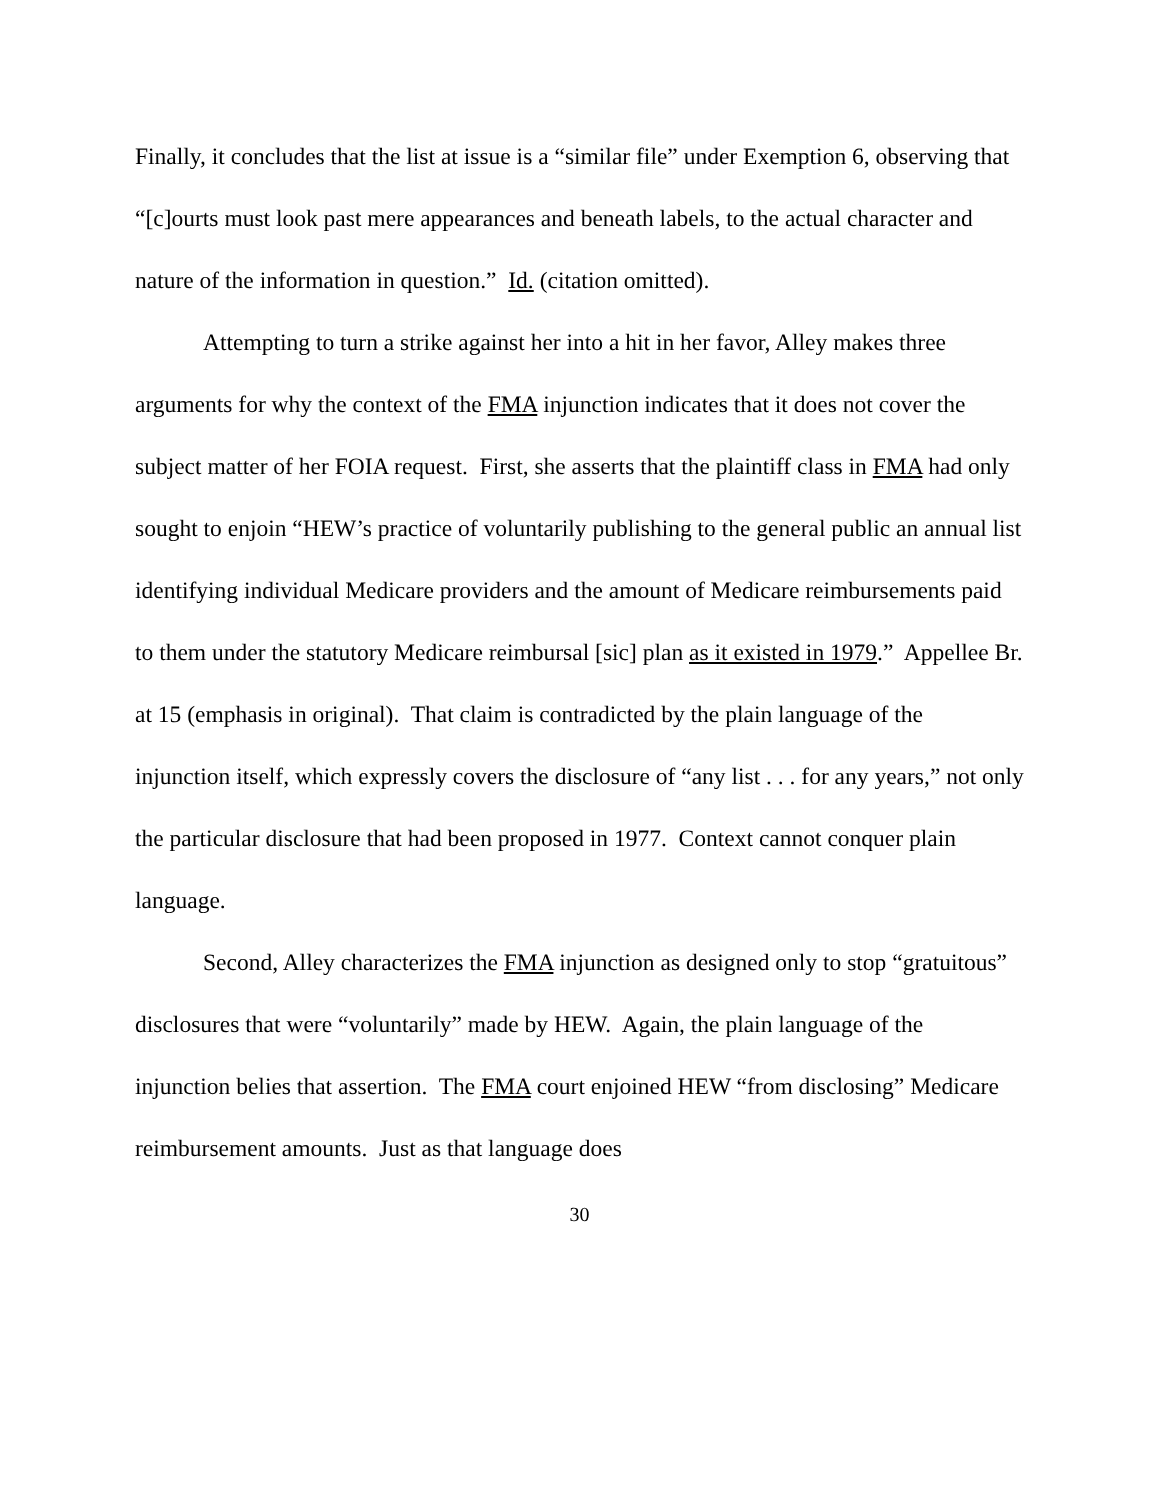Finally, it concludes that the list at issue is a “similar file” under Exemption 6, observing that “[c]ourts must look past mere appearances and beneath labels, to the actual character and nature of the information in question.” Id. (citation omitted).
Attempting to turn a strike against her into a hit in her favor, Alley makes three arguments for why the context of the FMA injunction indicates that it does not cover the subject matter of her FOIA request. First, she asserts that the plaintiff class in FMA had only sought to enjoin “HEW’s practice of voluntarily publishing to the general public an annual list identifying individual Medicare providers and the amount of Medicare reimbursements paid to them under the statutory Medicare reimbursal [sic] plan as it existed in 1979.” Appellee Br. at 15 (emphasis in original). That claim is contradicted by the plain language of the injunction itself, which expressly covers the disclosure of “any list . . . for any years,” not only the particular disclosure that had been proposed in 1977. Context cannot conquer plain language.
Second, Alley characterizes the FMA injunction as designed only to stop “gratuitous” disclosures that were “voluntarily” made by HEW. Again, the plain language of the injunction belies that assertion. The FMA court enjoined HEW “from disclosing” Medicare reimbursement amounts. Just as that language does
30